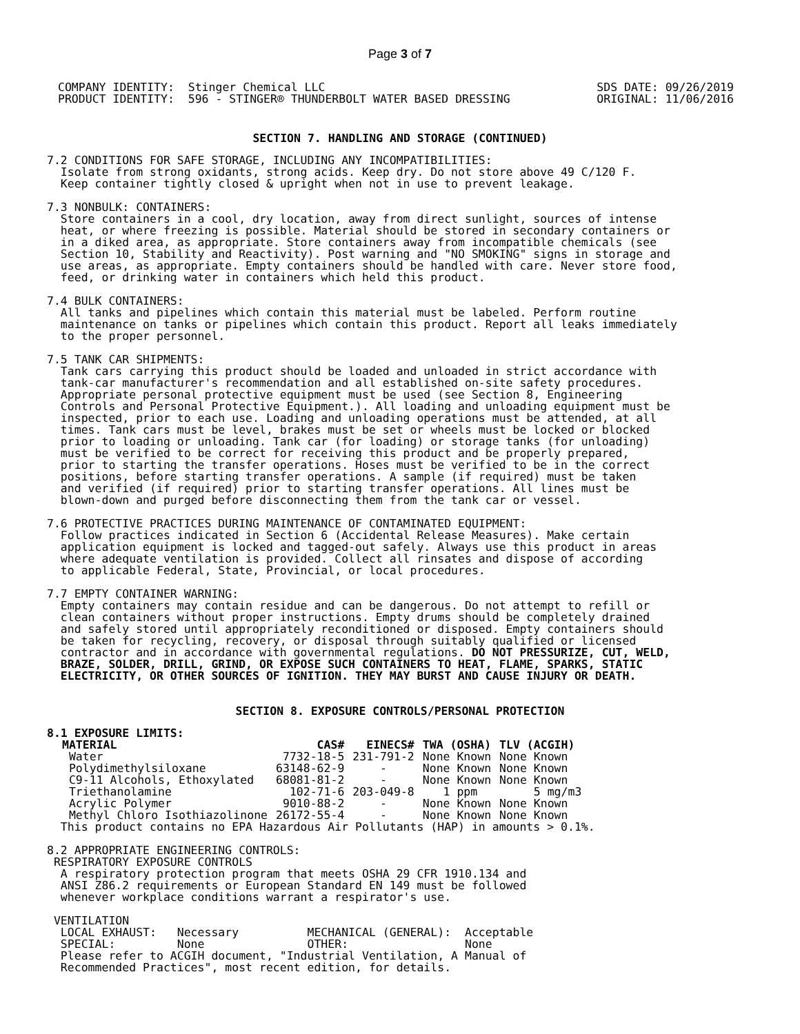Page 3 of 7
COMPANY IDENTITY:  Stinger Chemical LLC
PRODUCT IDENTITY:  596 - STINGER® THUNDERBOLT WATER BASED DRESSING
SDS DATE: 09/26/2019
ORIGINAL: 11/06/2016
SECTION 7. HANDLING AND STORAGE (CONTINUED)
7.2 CONDITIONS FOR SAFE STORAGE, INCLUDING ANY INCOMPATIBILITIES:
  Isolate from strong oxidants, strong acids. Keep dry. Do not store above 49 C/120 F.
  Keep container tightly closed & upright when not in use to prevent leakage.

7.3 NONBULK: CONTAINERS:
  Store containers in a cool, dry location, away from direct sunlight, sources of intense
  heat, or where freezing is possible. Material should be stored in secondary containers or
  in a diked area, as appropriate. Store containers away from incompatible chemicals (see
  Section 10, Stability and Reactivity). Post warning and "NO SMOKING" signs in storage and
  use areas, as appropriate. Empty containers should be handled with care. Never store food,
  feed, or drinking water in containers which held this product.

7.4 BULK CONTAINERS:
  All tanks and pipelines which contain this material must be labeled. Perform routine
  maintenance on tanks or pipelines which contain this product. Report all leaks immediately
  to the proper personnel.

7.5 TANK CAR SHIPMENTS:
  Tank cars carrying this product should be loaded and unloaded in strict accordance with
  tank-car manufacturer's recommendation and all established on-site safety procedures.
  Appropriate personal protective equipment must be used (see Section 8, Engineering
  Controls and Personal Protective Equipment.). All loading and unloading equipment must be
  inspected, prior to each use. Loading and unloading operations must be attended, at all
  times. Tank cars must be level, brakes must be set or wheels must be locked or blocked
  prior to loading or unloading. Tank car (for loading) or storage tanks (for unloading)
  must be verified to be correct for receiving this product and be properly prepared,
  prior to starting the transfer operations. Hoses must be verified to be in the correct
  positions, before starting transfer operations. A sample (if required) must be taken
  and verified (if required) prior to starting transfer operations. All lines must be
  blown-down and purged before disconnecting them from the tank car or vessel.

7.6 PROTECTIVE PRACTICES DURING MAINTENANCE OF CONTAMINATED EQUIPMENT:
  Follow practices indicated in Section 6 (Accidental Release Measures). Make certain
  application equipment is locked and tagged-out safely. Always use this product in areas
  where adequate ventilation is provided. Collect all rinsates and dispose of according
  to applicable Federal, State, Provincial, or local procedures.

7.7 EMPTY CONTAINER WARNING:
  Empty containers may contain residue and can be dangerous. Do not attempt to refill or
  clean containers without proper instructions. Empty drums should be completely drained
  and safely stored until appropriately reconditioned or disposed. Empty containers should
  be taken for recycling, recovery, or disposal through suitably qualified or licensed
  contractor and in accordance with governmental regulations. DO NOT PRESSURIZE, CUT, WELD,
  BRAZE, SOLDER, DRILL, GRIND, OR EXPOSE SUCH CONTAINERS TO HEAT, FLAME, SPARKS, STATIC
  ELECTRICITY, OR OTHER SOURCES OF IGNITION. THEY MAY BURST AND CAUSE INJURY OR DEATH.
SECTION 8. EXPOSURE CONTROLS/PERSONAL PROTECTION
8.1 EXPOSURE LIMITS:
| MATERIAL | CAS# | EINECS# | TWA (OSHA) | TLV (ACGIH) |
| --- | --- | --- | --- | --- |
| Water | 7732-18-5 | 231-791-2 | None Known | None Known |
| Polydimethylsiloxane | 63148-62-9 | - | None Known | None Known |
| C9-11 Alcohols, Ethoxylated | 68081-81-2 | - | None Known | None Known |
| Triethanolamine | 102-71-6 | 203-049-8 | 1 ppm | 5 mg/m3 |
| Acrylic Polymer | 9010-88-2 | - | None Known | None Known |
| Methyl Chloro Isothiazolinone | 26172-55-4 | - | None Known | None Known |
  This product contains no EPA Hazardous Air Pollutants (HAP) in amounts > 0.1%.

8.2 APPROPRIATE ENGINEERING CONTROLS:
 RESPIRATORY EXPOSURE CONTROLS
  A respiratory protection program that meets OSHA 29 CFR 1910.134 and
  ANSI Z86.2 requirements or European Standard EN 149 must be followed
  whenever workplace conditions warrant a respirator's use.

 VENTILATION
  LOCAL EXHAUST:   Necessary          MECHANICAL (GENERAL):  Acceptable
  SPECIAL:         None               OTHER:                 None
  Please refer to ACGIH document, "Industrial Ventilation, A Manual of
  Recommended Practices", most recent edition, for details.